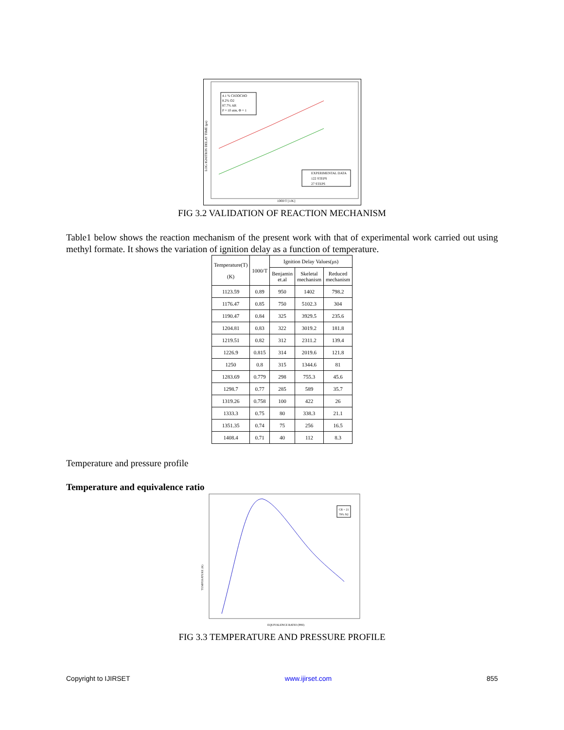4.1 % CH3OCHO
8.2% O2
87.7% AR
P = 10 atm, Φ = 1
EXPERIMENTAL DATA
122 STEPS
27 STEPS
LOG IGNITION DELAY TIME (μs)
1000/T [1/K]
FIG 3.2 VALIDATION OF REACTION MECHANISM
Table1 below shows the reaction mechanism of the present work with that of experimental work carried out using methyl formate. It shows the variation of ignition delay as a function of temperature.
| Temperature(T) (K) | 1000/T | Ignition Delay Values(μs) | | |
| --- | --- | --- | --- | --- |
| | | Benjamin et.al | Skeletal mechanism | Reduced mechanism |
| 1123.59 | 0.89 | 950 | 1402 | 798.2 |
| 1176.47 | 0.85 | 750 | 5102.3 | 304 |
| 1190.47 | 0.84 | 325 | 3929.5 | 235.6 |
| 1204.81 | 0.83 | 322 | 3019.2 | 181.8 |
| 1219.51 | 0.82 | 312 | 2311.2 | 139.4 |
| 1226.9 | 0.815 | 314 | 2019.6 | 121.8 |
| 1250 | 0.8 | 315 | 1344.6 | 81 |
| 1283.69 | 0.779 | 298 | 755.3 | 45.6 |
| 1298.7 | 0.77 | 285 | 589 | 35.7 |
| 1319.26 | 0.758 | 100 | 422 | 26 |
| 1333.3 | 0.75 | 80 | 338.3 | 21.1 |
| 1351.35 | 0.74 | 75 | 256 | 16.5 |
| 1408.4 | 0.71 | 40 | 112 | 8.3 |
Temperature and pressure profile
Temperature and equivalence ratio
CR = 21
79% N2
TEMPERATURE (K)
EQUIVALENCE RATIO (PHI)
FIG 3.3 TEMPERATURE AND PRESSURE PROFILE
Copyright to IJIRSET www.ijirset.com 855